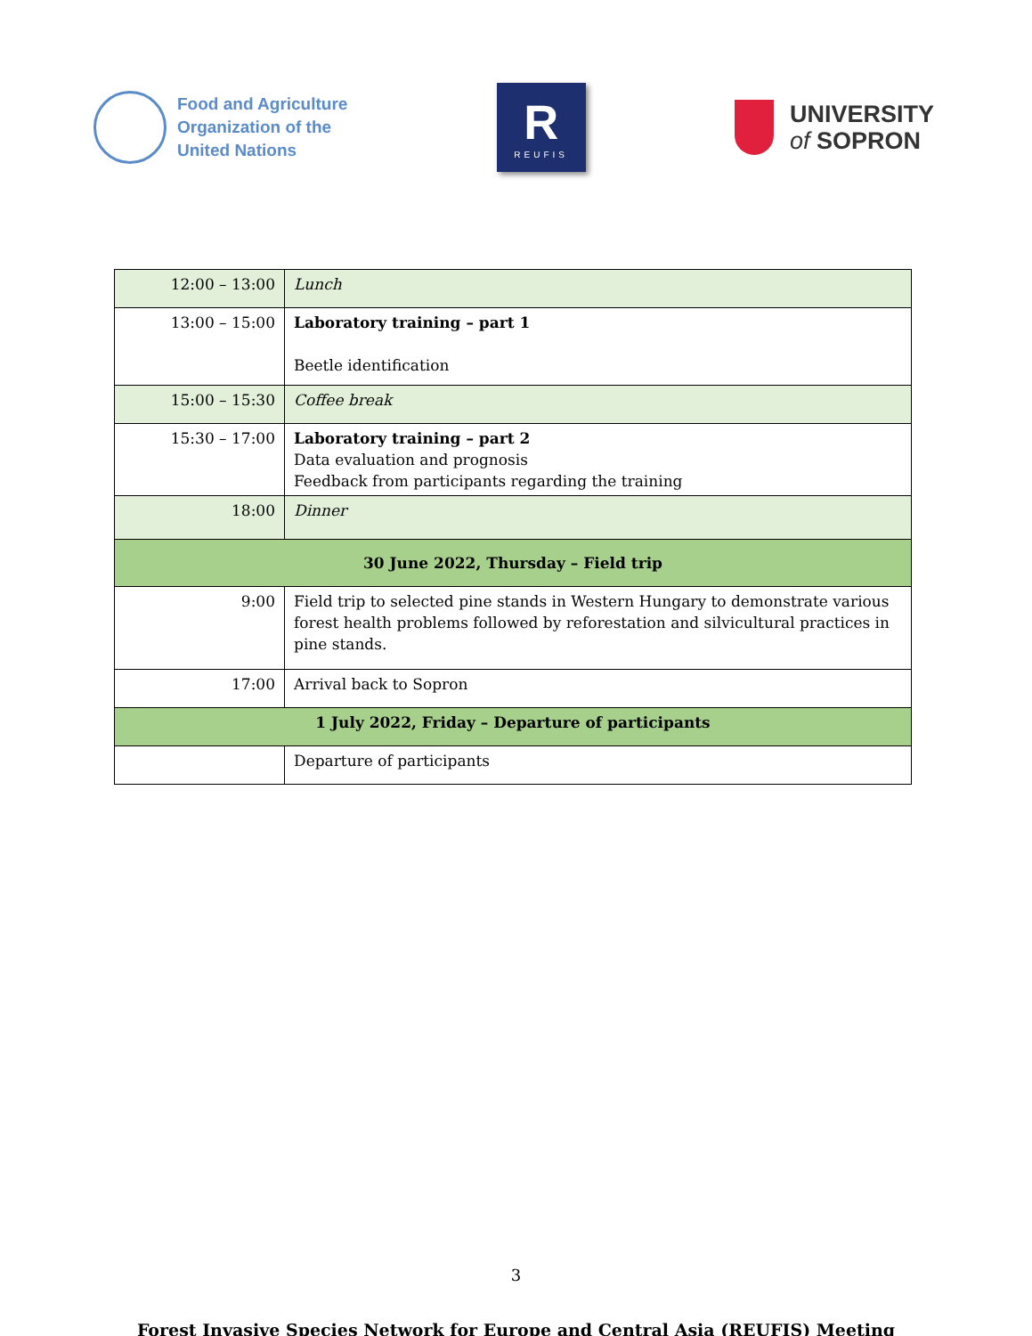Food and Agriculture
Organization of the
United Nations
R
REUFIS
UNIVERSITY
of SOPRON
| 12:00 – 13:00 | Lunch |
| 13:00 – 15:00 | Laboratory training – part 1 Beetle identification |
| 15:00 – 15:30 | Coffee break |
| 15:30 – 17:00 | Laboratory training – part 2 Data evaluation and prognosis Feedback from participants regarding the training |
| 18:00 | Dinner |
| 30 June 2022, Thursday – Field trip | |
| 9:00 | Field trip to selected pine stands in Western Hungary to demonstrate various forest health problems followed by reforestation and silvicultural practices in pine stands. |
| 17:00 | Arrival back to Sopron |
| 1 July 2022, Friday – Departure of participants | |
| | Departure of participants |
3
Forest Invasive Species Network for Europe and Central Asia (REUFIS) Meeting